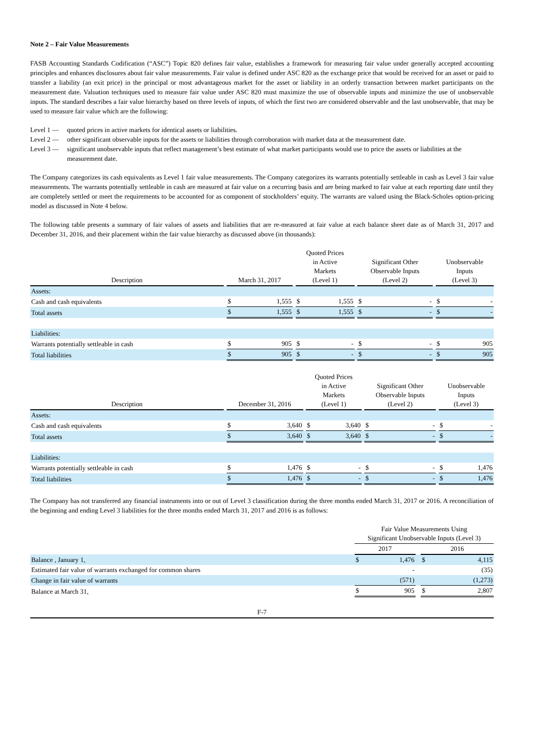Note 2 – Fair Value Measurements
FASB Accounting Standards Codification (“ASC”) Topic 820 defines fair value, establishes a framework for measuring fair value under generally accepted accounting principles and enhances disclosures about fair value measurements. Fair value is defined under ASC 820 as the exchange price that would be received for an asset or paid to transfer a liability (an exit price) in the principal or most advantageous market for the asset or liability in an orderly transaction between market participants on the measurement date. Valuation techniques used to measure fair value under ASC 820 must maximize the use of observable inputs and minimize the use of unobservable inputs. The standard describes a fair value hierarchy based on three levels of inputs, of which the first two are considered observable and the last unobservable, that may be used to measure fair value which are the following:
Level 1 — quoted prices in active markets for identical assets or liabilities.
Level 2 — other significant observable inputs for the assets or liabilities through corroboration with market data at the measurement date.
Level 3 — significant unobservable inputs that reflect management’s best estimate of what market participants would use to price the assets or liabilities at the measurement date.
The Company categorizes its cash equivalents as Level 1 fair value measurements. The Company categorizes its warrants potentially settleable in cash as Level 3 fair value measurements. The warrants potentially settleable in cash are measured at fair value on a recurring basis and are being marked to fair value at each reporting date until they are completely settled or meet the requirements to be accounted for as component of stockholders’ equity. The warrants are valued using the Black-Scholes option-pricing model as discussed in Note 4 below.
The following table presents a summary of fair values of assets and liabilities that are re-measured at fair value at each balance sheet date as of March 31, 2017 and December 31, 2016, and their placement within the fair value hierarchy as discussed above (in thousands):
| Description | | March 31, 2017 | | | Quoted Prices in Active Markets (Level 1) | | | Significant Other Observable Inputs (Level 2) | | | Unobservable Inputs (Level 3) | |
| --- | --- | --- | --- | --- | --- | --- | --- | --- | --- | --- | --- | --- |
| Assets: | | | | | | | | | | | | |
| Cash and cash equivalents | | $ | 1,555 | | $ | 1,555 | | $ | - | | $ | - |
| Total assets | | $ | 1,555 | | $ | 1,555 | | $ | - | | $ | - |
| Liabilities: | | | | | | | | | | | | |
| Warrants potentially settleable in cash | | $ | 905 | | $ | - | | $ | - | | $ | 905 |
| Total liabilities | | $ | 905 | | $ | - | | $ | - | | $ | 905 |
| Description | | December 31, 2016 | | | Quoted Prices in Active Markets (Level 1) | | | Significant Other Observable Inputs (Level 2) | | | Unobservable Inputs (Level 3) | |
| --- | --- | --- | --- | --- | --- | --- | --- | --- | --- | --- | --- | --- |
| Assets: | | | | | | | | | | | | |
| Cash and cash equivalents | | $ | 3,640 | | $ | 3,640 | | $ | - | | $ | - |
| Total assets | | $ | 3,640 | | $ | 3,640 | | $ | - | | $ | - |
| Liabilities: | | | | | | | | | | | | |
| Warrants potentially settleable in cash | | $ | 1,476 | | $ | - | | $ | - | | $ | 1,476 |
| Total liabilities | | $ | 1,476 | | $ | - | | $ | - | | $ | 1,476 |
The Company has not transferred any financial instruments into or out of Level 3 classification during the three months ended March 31, 2017 or 2016. A reconciliation of the beginning and ending Level 3 liabilities for the three months ended March 31, 2017 and 2016 is as follows:
| | Fair Value Measurements Using Significant Unobservable Inputs (Level 3) | | | | |
| --- | --- | --- | --- | --- | --- |
| | 2017 | | | 2016 | |
| Balance , January 1, | $ | 1,476 | | $ | 4,115 |
| Estimated fair value of warrants exchanged for common shares | | - | | | (35) |
| Change in fair value of warrants | | (571) | | | (1,273) |
| Balance at March 31, | $ | 905 | | $ | 2,807 |
F-7